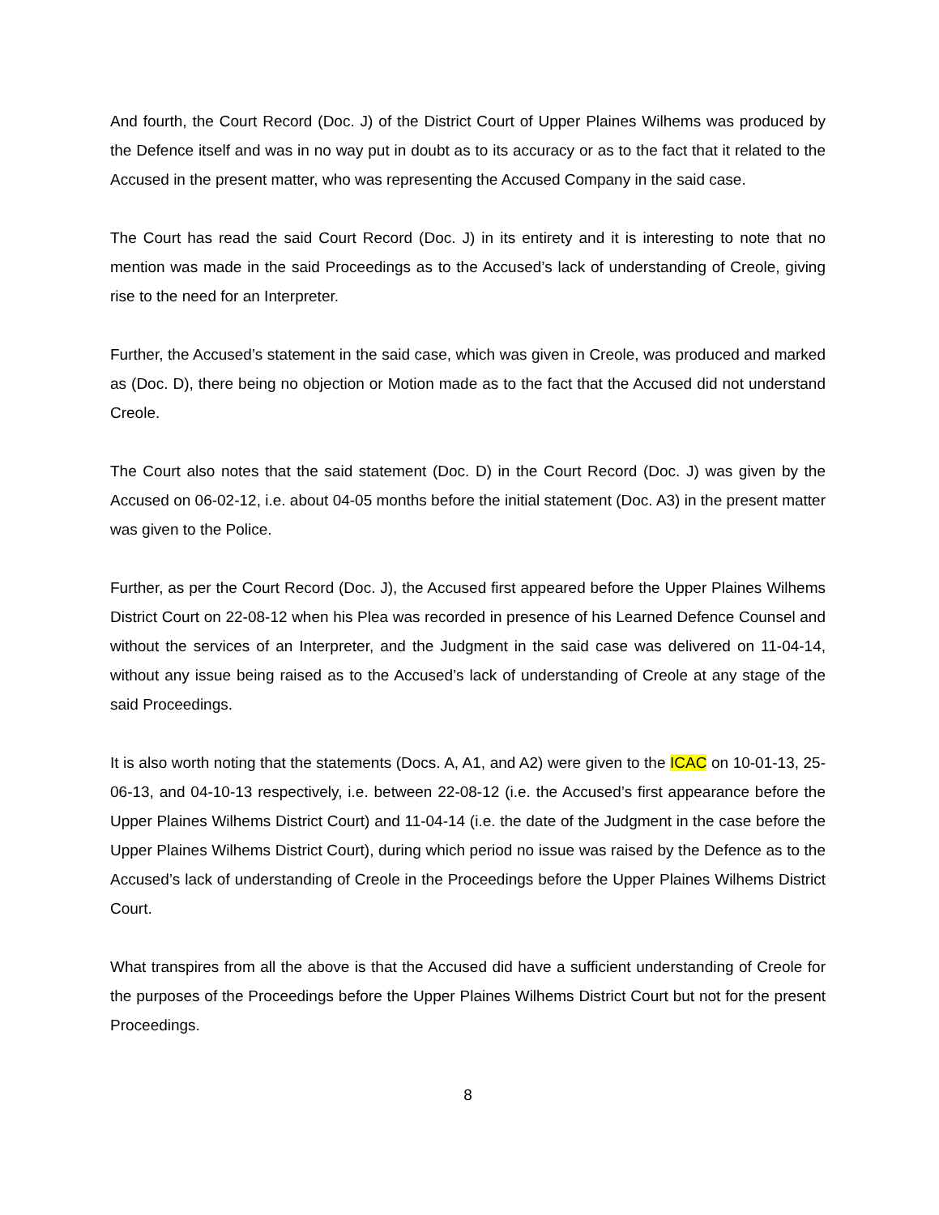And fourth, the Court Record (Doc. J) of the District Court of Upper Plaines Wilhems was produced by the Defence itself and was in no way put in doubt as to its accuracy or as to the fact that it related to the Accused in the present matter, who was representing the Accused Company in the said case.
The Court has read the said Court Record (Doc. J) in its entirety and it is interesting to note that no mention was made in the said Proceedings as to the Accused’s lack of understanding of Creole, giving rise to the need for an Interpreter.
Further, the Accused’s statement in the said case, which was given in Creole, was produced and marked as (Doc. D), there being no objection or Motion made as to the fact that the Accused did not understand Creole.
The Court also notes that the said statement (Doc. D) in the Court Record (Doc. J) was given by the Accused on 06-02-12, i.e. about 04-05 months before the initial statement (Doc. A3) in the present matter was given to the Police.
Further, as per the Court Record (Doc. J), the Accused first appeared before the Upper Plaines Wilhems District Court on 22-08-12 when his Plea was recorded in presence of his Learned Defence Counsel and without the services of an Interpreter, and the Judgment in the said case was delivered on 11-04-14, without any issue being raised as to the Accused’s lack of understanding of Creole at any stage of the said Proceedings.
It is also worth noting that the statements (Docs. A, A1, and A2) were given to the ICAC on 10-01-13, 25-06-13, and 04-10-13 respectively, i.e. between 22-08-12 (i.e. the Accused’s first appearance before the Upper Plaines Wilhems District Court) and 11-04-14 (i.e. the date of the Judgment in the case before the Upper Plaines Wilhems District Court), during which period no issue was raised by the Defence as to the Accused’s lack of understanding of Creole in the Proceedings before the Upper Plaines Wilhems District Court.
What transpires from all the above is that the Accused did have a sufficient understanding of Creole for the purposes of the Proceedings before the Upper Plaines Wilhems District Court but not for the present Proceedings.
8